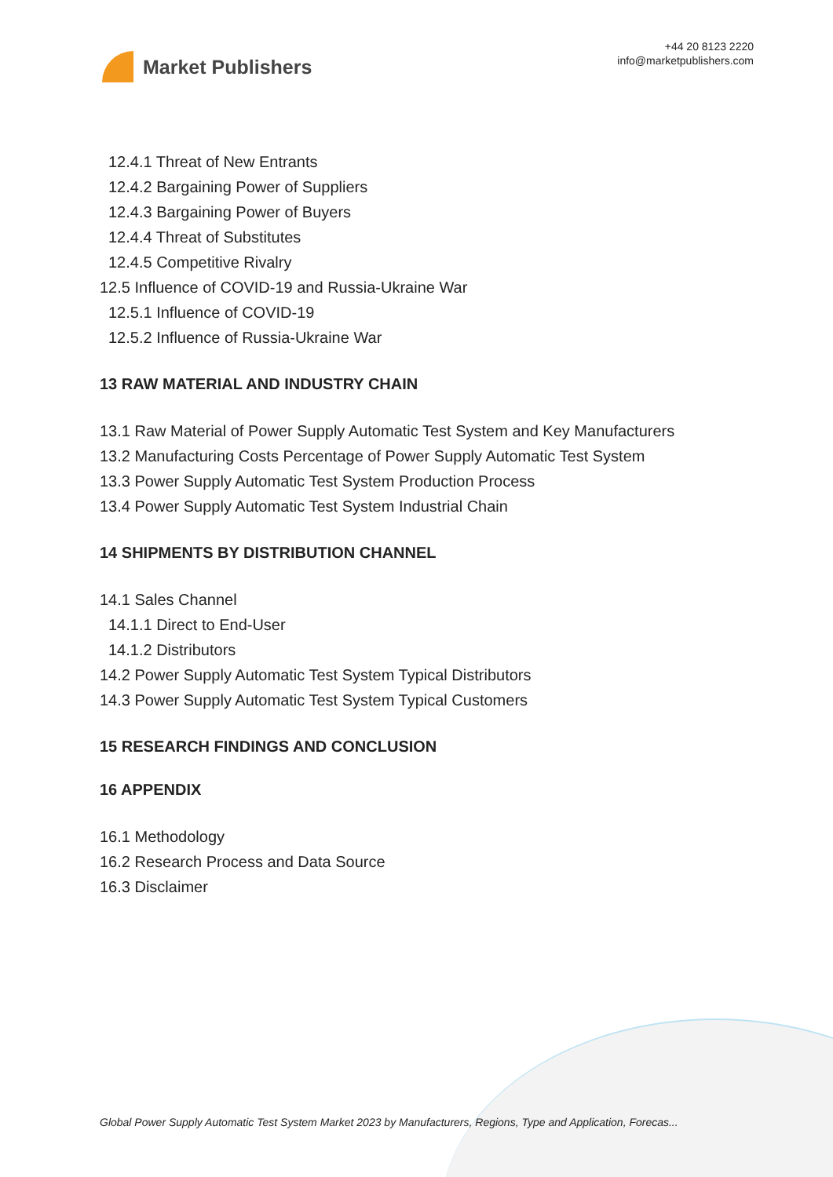Market Publishers
+44 20 8123 2220
info@marketpublishers.com
12.4.1 Threat of New Entrants
12.4.2 Bargaining Power of Suppliers
12.4.3 Bargaining Power of Buyers
12.4.4 Threat of Substitutes
12.4.5 Competitive Rivalry
12.5 Influence of COVID-19 and Russia-Ukraine War
12.5.1 Influence of COVID-19
12.5.2 Influence of Russia-Ukraine War
13 RAW MATERIAL AND INDUSTRY CHAIN
13.1 Raw Material of Power Supply Automatic Test System and Key Manufacturers
13.2 Manufacturing Costs Percentage of Power Supply Automatic Test System
13.3 Power Supply Automatic Test System Production Process
13.4 Power Supply Automatic Test System Industrial Chain
14 SHIPMENTS BY DISTRIBUTION CHANNEL
14.1 Sales Channel
14.1.1 Direct to End-User
14.1.2 Distributors
14.2 Power Supply Automatic Test System Typical Distributors
14.3 Power Supply Automatic Test System Typical Customers
15 RESEARCH FINDINGS AND CONCLUSION
16 APPENDIX
16.1 Methodology
16.2 Research Process and Data Source
16.3 Disclaimer
Global Power Supply Automatic Test System Market 2023 by Manufacturers, Regions, Type and Application, Forecas...